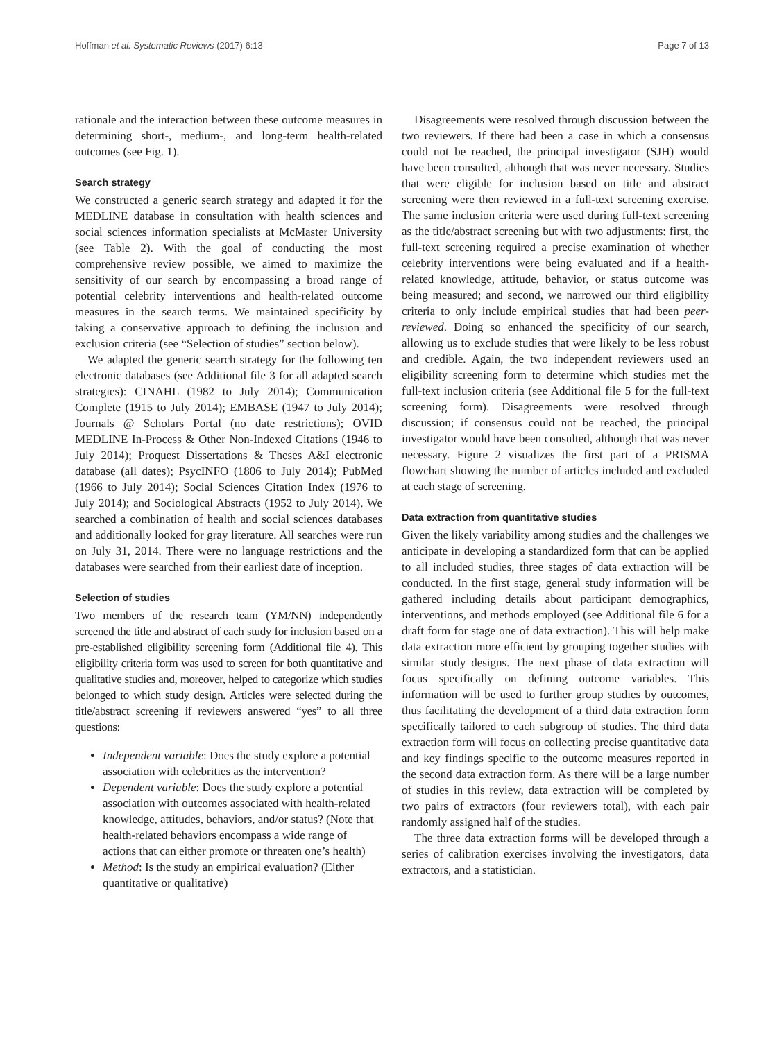Hoffman et al. Systematic Reviews (2017) 6:13 Page 7 of 13
rationale and the interaction between these outcome measures in determining short-, medium-, and long-term health-related outcomes (see Fig. 1).
Search strategy
We constructed a generic search strategy and adapted it for the MEDLINE database in consultation with health sciences and social sciences information specialists at McMaster University (see Table 2). With the goal of conducting the most comprehensive review possible, we aimed to maximize the sensitivity of our search by encompassing a broad range of potential celebrity interventions and health-related outcome measures in the search terms. We maintained specificity by taking a conservative approach to defining the inclusion and exclusion criteria (see “Selection of studies” section below).
We adapted the generic search strategy for the following ten electronic databases (see Additional file 3 for all adapted search strategies): CINAHL (1982 to July 2014); Communication Complete (1915 to July 2014); EMBASE (1947 to July 2014); Journals @ Scholars Portal (no date restrictions); OVID MEDLINE In-Process & Other Non-Indexed Citations (1946 to July 2014); Proquest Dissertations & Theses A&I electronic database (all dates); PsycINFO (1806 to July 2014); PubMed (1966 to July 2014); Social Sciences Citation Index (1976 to July 2014); and Sociological Abstracts (1952 to July 2014). We searched a combination of health and social sciences databases and additionally looked for gray literature. All searches were run on July 31, 2014. There were no language restrictions and the databases were searched from their earliest date of inception.
Selection of studies
Two members of the research team (YM/NN) independently screened the title and abstract of each study for inclusion based on a pre-established eligibility screening form (Additional file 4). This eligibility criteria form was used to screen for both quantitative and qualitative studies and, moreover, helped to categorize which studies belonged to which study design. Articles were selected during the title/abstract screening if reviewers answered “yes” to all three questions:
Independent variable: Does the study explore a potential association with celebrities as the intervention?
Dependent variable: Does the study explore a potential association with outcomes associated with health-related knowledge, attitudes, behaviors, and/or status? (Note that health-related behaviors encompass a wide range of actions that can either promote or threaten one’s health)
Method: Is the study an empirical evaluation? (Either quantitative or qualitative)
Disagreements were resolved through discussion between the two reviewers. If there had been a case in which a consensus could not be reached, the principal investigator (SJH) would have been consulted, although that was never necessary. Studies that were eligible for inclusion based on title and abstract screening were then reviewed in a full-text screening exercise. The same inclusion criteria were used during full-text screening as the title/abstract screening but with two adjustments: first, the full-text screening required a precise examination of whether celebrity interventions were being evaluated and if a health-related knowledge, attitude, behavior, or status outcome was being measured; and second, we narrowed our third eligibility criteria to only include empirical studies that had been peer-reviewed. Doing so enhanced the specificity of our search, allowing us to exclude studies that were likely to be less robust and credible. Again, the two independent reviewers used an eligibility screening form to determine which studies met the full-text inclusion criteria (see Additional file 5 for the full-text screening form). Disagreements were resolved through discussion; if consensus could not be reached, the principal investigator would have been consulted, although that was never necessary. Figure 2 visualizes the first part of a PRISMA flowchart showing the number of articles included and excluded at each stage of screening.
Data extraction from quantitative studies
Given the likely variability among studies and the challenges we anticipate in developing a standardized form that can be applied to all included studies, three stages of data extraction will be conducted. In the first stage, general study information will be gathered including details about participant demographics, interventions, and methods employed (see Additional file 6 for a draft form for stage one of data extraction). This will help make data extraction more efficient by grouping together studies with similar study designs. The next phase of data extraction will focus specifically on defining outcome variables. This information will be used to further group studies by outcomes, thus facilitating the development of a third data extraction form specifically tailored to each subgroup of studies. The third data extraction form will focus on collecting precise quantitative data and key findings specific to the outcome measures reported in the second data extraction form. As there will be a large number of studies in this review, data extraction will be completed by two pairs of extractors (four reviewers total), with each pair randomly assigned half of the studies.
The three data extraction forms will be developed through a series of calibration exercises involving the investigators, data extractors, and a statistician.